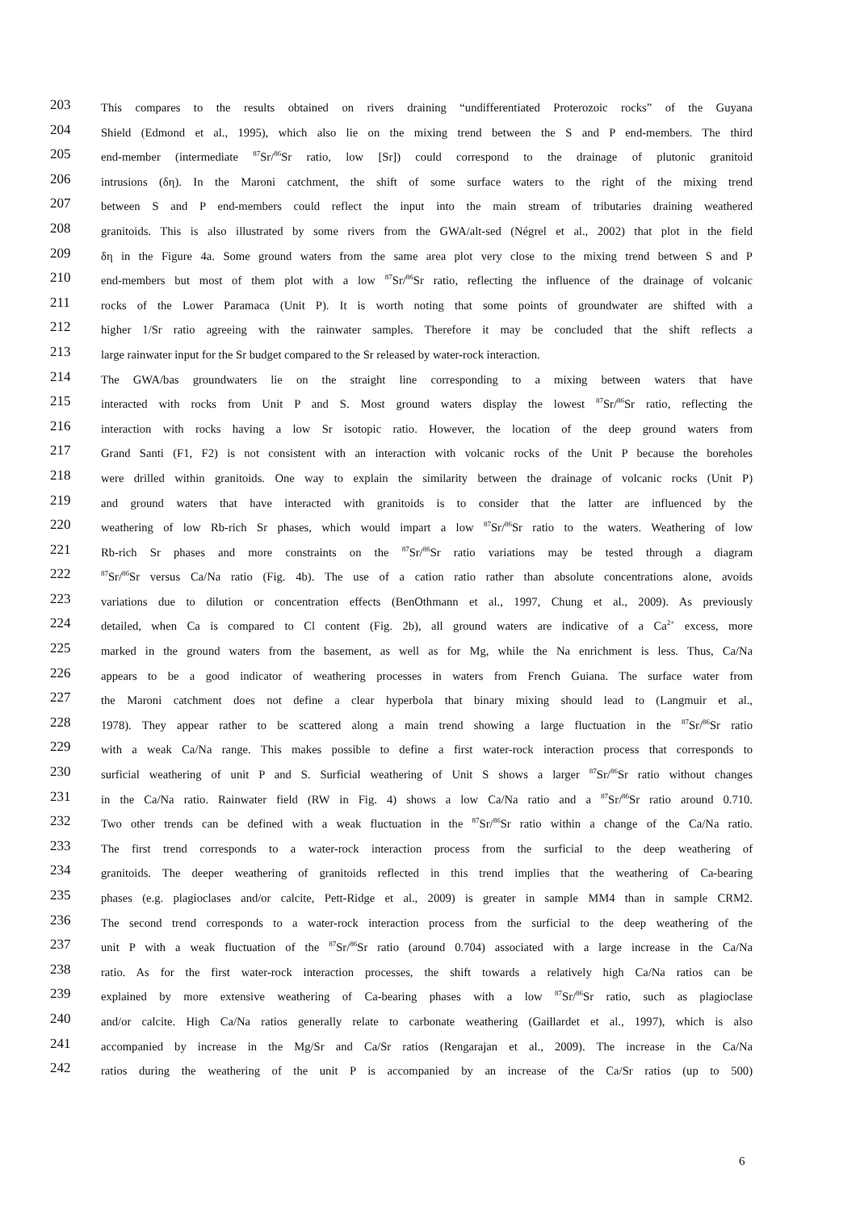203 This compares to the results obtained on rivers draining “undifferentiated Proterozoic rocks” of the Guyana
204 Shield (Edmond et al., 1995), which also lie on the mixing trend between the S and P end-members. The third
205 end-member (intermediate <sup>87</sup>Sr/<sup>86</sup>Sr ratio, low [Sr]) could correspond to the drainage of plutonic granitoid
206 intrusions (δη). In the Maroni catchment, the shift of some surface waters to the right of the mixing trend
207 between S and P end-members could reflect the input into the main stream of tributaries draining weathered
208 granitoids. This is also illustrated by some rivers from the GWA/alt-sed (Négrel et al., 2002) that plot in the field
209 δη in the Figure 4a. Some ground waters from the same area plot very close to the mixing trend between S and P
210 end-members but most of them plot with a low <sup>87</sup>Sr/<sup>86</sup>Sr ratio, reflecting the influence of the drainage of volcanic
211 rocks of the Lower Paramaca (Unit P). It is worth noting that some points of groundwater are shifted with a
212 higher 1/Sr ratio agreeing with the rainwater samples. Therefore it may be concluded that the shift reflects a
213 large rainwater input for the Sr budget compared to the Sr released by water-rock interaction.
214 The GWA/bas groundwaters lie on the straight line corresponding to a mixing between waters that have
215 interacted with rocks from Unit P and S. Most ground waters display the lowest <sup>87</sup>Sr/<sup>86</sup>Sr ratio, reflecting the
216 interaction with rocks having a low Sr isotopic ratio. However, the location of the deep ground waters from
217 Grand Santi (F1, F2) is not consistent with an interaction with volcanic rocks of the Unit P because the boreholes
218 were drilled within granitoids. One way to explain the similarity between the drainage of volcanic rocks (Unit P)
219 and ground waters that have interacted with granitoids is to consider that the latter are influenced by the
220 weathering of low Rb-rich Sr phases, which would impart a low <sup>87</sup>Sr/<sup>86</sup>Sr ratio to the waters. Weathering of low
221 Rb-rich Sr phases and more constraints on the <sup>87</sup>Sr/<sup>86</sup>Sr ratio variations may be tested through a diagram
222<sup>87</sup>Sr/<sup>86</sup>Sr versus Ca/Na ratio (Fig. 4b). The use of a cation ratio rather than absolute concentrations alone, avoids
223 variations due to dilution or concentration effects (BenOthmann et al., 1997, Chung et al., 2009). As previously
224 detailed, when Ca is compared to Cl content (Fig. 2b), all ground waters are indicative of a Ca<sup>2+</sup> excess, more
225 marked in the ground waters from the basement, as well as for Mg, while the Na enrichment is less. Thus, Ca/Na
226 appears to be a good indicator of weathering processes in waters from French Guiana. The surface water from
227 the Maroni catchment does not define a clear hyperbola that binary mixing should lead to (Langmuir et al.,
228 1978). They appear rather to be scattered along a main trend showing a large fluctuation in the <sup>87</sup>Sr/<sup>86</sup>Sr ratio
229 with a weak Ca/Na range. This makes possible to define a first water-rock interaction process that corresponds to
230 surficial weathering of unit P and S. Surficial weathering of Unit S shows a larger <sup>87</sup>Sr/<sup>86</sup>Sr ratio without changes
231 in the Ca/Na ratio. Rainwater field (RW in Fig. 4) shows a low Ca/Na ratio and a <sup>87</sup>Sr/<sup>86</sup>Sr ratio around 0.710.
232 Two other trends can be defined with a weak fluctuation in the <sup>87</sup>Sr/<sup>86</sup>Sr ratio within a change of the Ca/Na ratio.
233 The first trend corresponds to a water-rock interaction process from the surficial to the deep weathering of
234 granitoids. The deeper weathering of granitoids reflected in this trend implies that the weathering of Ca-bearing
235 phases (e.g. plagioclases and/or calcite, Pett-Ridge et al., 2009) is greater in sample MM4 than in sample CRM2.
236 The second trend corresponds to a water-rock interaction process from the surficial to the deep weathering of the
237 unit P with a weak fluctuation of the <sup>87</sup>Sr/<sup>86</sup>Sr ratio (around 0.704) associated with a large increase in the Ca/Na
238 ratio. As for the first water-rock interaction processes, the shift towards a relatively high Ca/Na ratios can be
239 explained by more extensive weathering of Ca-bearing phases with a low <sup>87</sup>Sr/<sup>86</sup>Sr ratio, such as plagioclase
240 and/or calcite. High Ca/Na ratios generally relate to carbonate weathering (Gaillardet et al., 1997), which is also
241 accompanied by increase in the Mg/Sr and Ca/Sr ratios (Rengarajan et al., 2009). The increase in the Ca/Na
242 ratios during the weathering of the unit P is accompanied by an increase of the Ca/Sr ratios (up to 500)
6